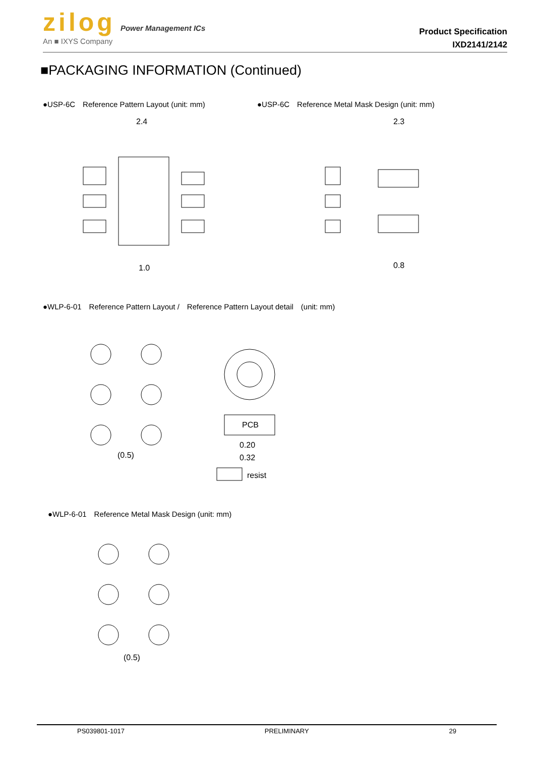zilog Power Management ICs
An ■ IXYS Company
Product Specification
IXD2141/2142
■PACKAGING INFORMATION (Continued)
●USP-6C　Reference Pattern Layout (unit: mm)
2.4
1.0
●USP-6C　Reference Metal Mask Design (unit: mm)
2.3
0.8
●WLP-6-01　Reference Pattern Layout /　Reference Pattern Layout detail　(unit: mm)
(0.5)
PCB
0.20
0.32
resist
●WLP-6-01　Reference Metal Mask Design (unit: mm)
(0.5)
PS039801-1017 PRELIMINARY 29